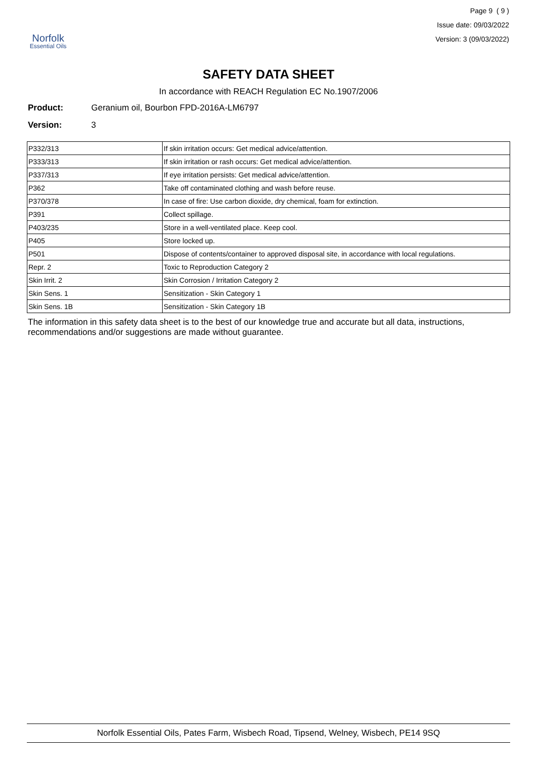Norfolk
Essential Oils
Page 9 ( 9 )
Issue date: 09/03/2022
Version: 3 (09/03/2022)
SAFETY DATA SHEET
In accordance with REACH Regulation EC No.1907/2006
Product: Geranium oil, Bourbon FPD-2016A-LM6797
Version: 3
| P332/313 | If skin irritation occurs: Get medical advice/attention. |
| P333/313 | If skin irritation or rash occurs: Get medical advice/attention. |
| P337/313 | If eye irritation persists: Get medical advice/attention. |
| P362 | Take off contaminated clothing and wash before reuse. |
| P370/378 | In case of fire: Use carbon dioxide, dry chemical, foam for extinction. |
| P391 | Collect spillage. |
| P403/235 | Store in a well-ventilated place. Keep cool. |
| P405 | Store locked up. |
| P501 | Dispose of contents/container to approved disposal site, in accordance with local regulations. |
| Repr. 2 | Toxic to Reproduction Category 2 |
| Skin Irrit. 2 | Skin Corrosion / Irritation Category 2 |
| Skin Sens. 1 | Sensitization - Skin Category 1 |
| Skin Sens. 1B | Sensitization - Skin Category 1B |
The information in this safety data sheet is to the best of our knowledge true and accurate but all data, instructions, recommendations and/or suggestions are made without guarantee.
Norfolk Essential Oils, Pates Farm, Wisbech Road, Tipsend, Welney, Wisbech, PE14 9SQ